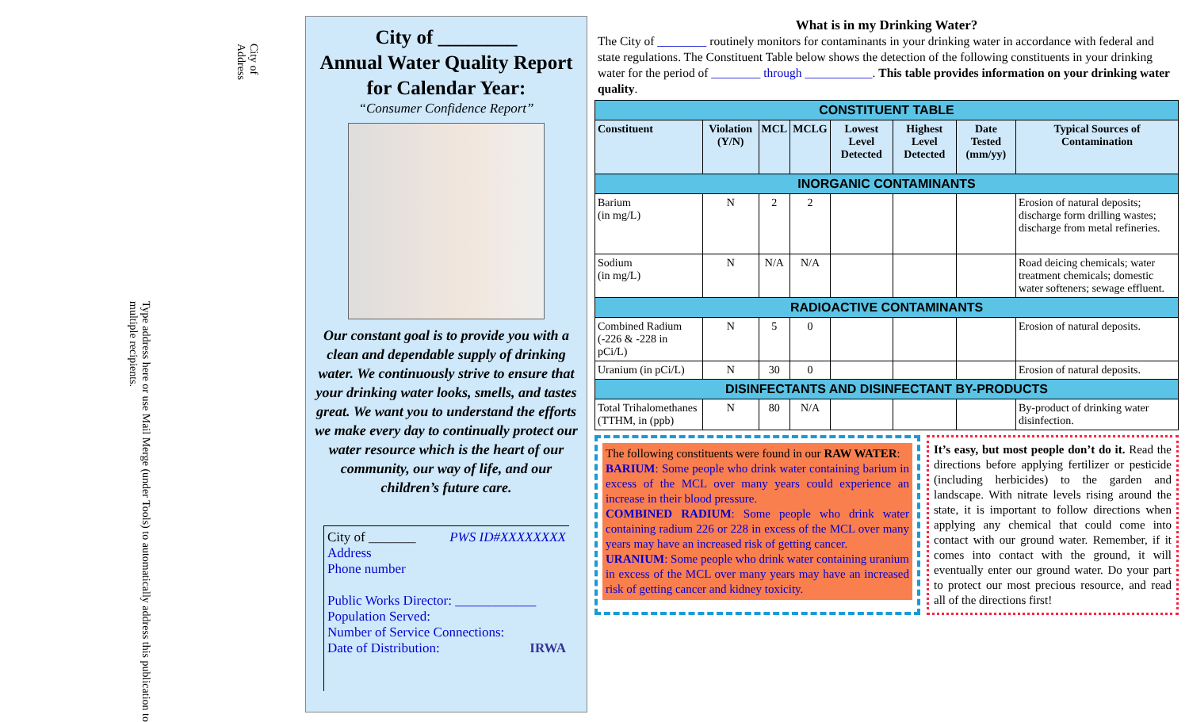City of
Address
Type address here or use Mail Merge (under Tools) to automatically address this publication to multiple recipients.
City of ________
Annual Water Quality Report
for Calendar Year:
“Consumer Confidence Report”
Our constant goal is to provide you with a clean and dependable supply of drinking water. We continuously strive to ensure that your drinking water looks, smells, and tastes great. We want you to understand the efforts we make every day to continually protect our water resource which is the heart of our community, our way of life, and our children’s future care.
City of _______ PWS ID#XXXXXXXX
Address
Phone number
Public Works Director: ____________
Population Served:
Number of Service Connections:
Date of Distribution: IRWA
What is in my Drinking Water?
The City of ________ routinely monitors for contaminants in your drinking water in accordance with federal and state regulations. The Constituent Table below shows the detection of the following constituents in your drinking water for the period of ________ through ___________. This table provides information on your drinking water quality.
| CONSTITUENT TABLE | | | | | | | |
| Constituent | Violation (Y/N) | MCL | MCLG | Lowest Level Detected | Highest Level Detected | Date Tested (mm/yy) | Typical Sources of Contamination |
| INORGANIC CONTAMINANTS | | | | | | | |
| Barium (in mg/L) | N | 2 | 2 | | | | Erosion of natural deposits; discharge form drilling wastes; discharge from metal refineries. |
| Sodium (in mg/L) | N | N/A | N/A | | | | Road deicing chemicals; water treatment chemicals; domestic water softeners; sewage effluent. |
| RADIOACTIVE CONTAMINANTS | | | | | | | |
| Combined Radium (-226 & -228 in pCi/L) | N | 5 | 0 | | | | Erosion of natural deposits. |
| Uranium (in pCi/L) | N | 30 | 0 | | | | Erosion of natural deposits. |
| DISINFECTANTS AND DISINFECTANT BY-PRODUCTS | | | | | | | |
| Total Trihalomethanes (TTHM, in (ppb) | N | 80 | N/A | | | | By-product of drinking water disinfection. |
The following constituents were found in our RAW WATER:
BARIUM: Some people who drink water containing barium in excess of the MCL over many years could experience an increase in their blood pressure.
COMBINED RADIUM: Some people who drink water containing radium 226 or 228 in excess of the MCL over many years may have an increased risk of getting cancer.
URANIUM: Some people who drink water containing uranium in excess of the MCL over many years may have an increased risk of getting cancer and kidney toxicity.
It’s easy, but most people don’t do it. Read the directions before applying fertilizer or pesticide (including herbicides) to the garden and landscape. With nitrate levels rising around the state, it is important to follow directions when applying any chemical that could come into contact with our ground water. Remember, if it comes into contact with the ground, it will eventually enter our ground water. Do your part to protect our most precious resource, and read all of the directions first!